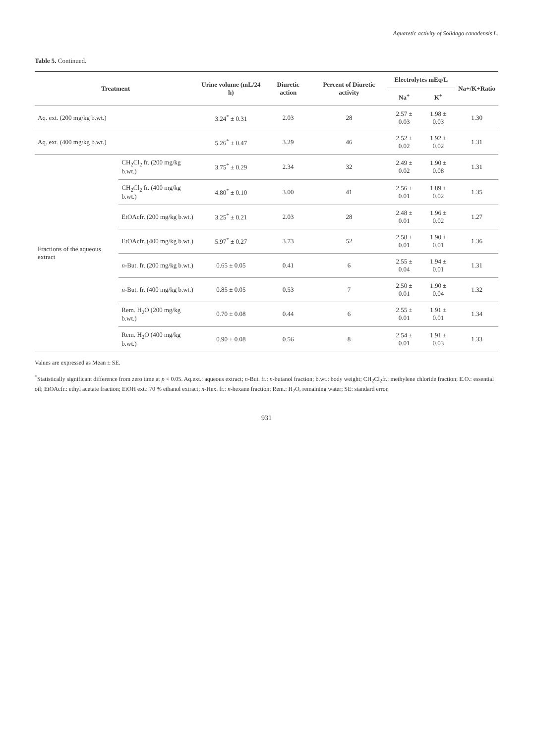Aquaretic activity of Solidago canadensis L.
Table 5. Continued.
| Treatment | | Urine volume (mL/24 h) | Diuretic action | Percent of Diuretic activity | Electrolytes mEq/L | | Na+/K+Ratio |
| --- | --- | --- | --- | --- | --- | --- | --- |
| | | | | | Na<sup>+</sup> | K<sup>+</sup> | |
| Aq. ext. (200 mg/kg b.wt.) | | 3.24<sup>*</sup> ± 0.31 | 2.03 | 28 | 2.57 ± 0.03 | 1.98 ± 0.03 | 1.30 |
| Aq. ext. (400 mg/kg b.wt.) | | 5.26<sup>*</sup> ± 0.47 | 3.29 | 46 | 2.52 ± 0.02 | 1.92 ± 0.02 | 1.31 |
| Fractions of the aqueous extract | CH<sub>2</sub>Cl<sub>2</sub> fr. (200 mg/kg b.wt.) | 3.75<sup>*</sup> ± 0.29 | 2.34 | 32 | 2.49 ± 0.02 | 1.90 ± 0.08 | 1.31 |
| | CH<sub>2</sub>Cl<sub>2</sub> fr. (400 mg/kg b.wt.) | 4.80<sup>*</sup> ± 0.10 | 3.00 | 41 | 2.56 ± 0.01 | 1.89 ± 0.02 | 1.35 |
| | EtOAcfr. (200 mg/kg b.wt.) | 3.25<sup>*</sup> ± 0.21 | 2.03 | 28 | 2.48 ± 0.01 | 1.96 ± 0.02 | 1.27 |
| | EtOAcfr. (400 mg/kg b.wt.) | 5.97<sup>*</sup> ± 0.27 | 3.73 | 52 | 2.58 ± 0.01 | 1.90 ± 0.01 | 1.36 |
| | n -But. fr. (200 mg/kg b.wt.) | 0.65 ± 0.05 | 0.41 | 6 | 2.55 ± 0.04 | 1.94 ± 0.01 | 1.31 |
| | n -But. fr. (400 mg/kg b.wt.) | 0.85 ± 0.05 | 0.53 | 7 | 2.50 ± 0.01 | 1.90 ± 0.04 | 1.32 |
| | Rem. H<sub>2</sub>O (200 mg/kg b.wt.) | 0.70 ± 0.08 | 0.44 | 6 | 2.55 ± 0.01 | 1.91 ± 0.01 | 1.34 |
| | Rem. H<sub>2</sub>O (400 mg/kg b.wt.) | 0.90 ± 0.08 | 0.56 | 8 | 2.54 ± 0.01 | 1.91 ± 0.03 | 1.33 |
Values are expressed as Mean ± SE.
<sup>*</sup> Statistically significant difference from zero time at p < 0.05. Aq.ext.: aqueous extract; n-But. fr.: n-butanol fraction; b.wt.: body weight; CH<sub>2</sub>Cl<sub>2</sub>fr.: methylene chloride fraction; E.O.: essential oil; EtOAcfr.: ethyl acetate fraction; EtOH ext.: 70 % ethanol extract; n-Hex. fr.: n-hexane fraction; Rem.: H<sub>2</sub>O, remaining water; SE: standard error.
931